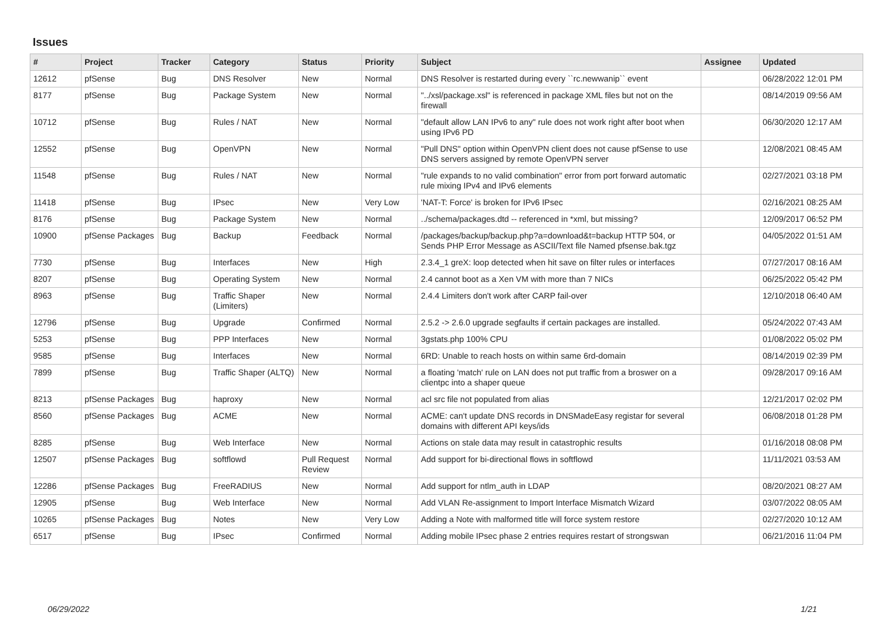Issues
| # | Project | Tracker | Category | Status | Priority | Subject | Assignee | Updated |
| --- | --- | --- | --- | --- | --- | --- | --- | --- |
| 12612 | pfSense | Bug | DNS Resolver | New | Normal | DNS Resolver is restarted during every ``rc.newwanip`` event | | 06/28/2022 12:01 PM |
| 8177 | pfSense | Bug | Package System | New | Normal | "../xsl/package.xsl" is referenced in package XML files but not on the firewall | | 08/14/2019 09:56 AM |
| 10712 | pfSense | Bug | Rules / NAT | New | Normal | "default allow LAN IPv6 to any" rule does not work right after boot when using IPv6 PD | | 06/30/2020 12:17 AM |
| 12552 | pfSense | Bug | OpenVPN | New | Normal | "Pull DNS" option within OpenVPN client does not cause pfSense to use DNS servers assigned by remote OpenVPN server | | 12/08/2021 08:45 AM |
| 11548 | pfSense | Bug | Rules / NAT | New | Normal | "rule expands to no valid combination" error from port forward automatic rule mixing IPv4 and IPv6 elements | | 02/27/2021 03:18 PM |
| 11418 | pfSense | Bug | IPsec | New | Very Low | 'NAT-T: Force' is broken for IPv6 IPsec | | 02/16/2021 08:25 AM |
| 8176 | pfSense | Bug | Package System | New | Normal | ../schema/packages.dtd -- referenced in *xml, but missing? | | 12/09/2017 06:52 PM |
| 10900 | pfSense Packages | Bug | Backup | Feedback | Normal | /packages/backup/backup.php?a=download&t=backup HTTP 504, or Sends PHP Error Message as ASCII/Text file Named pfsense.bak.tgz | | 04/05/2022 01:51 AM |
| 7730 | pfSense | Bug | Interfaces | New | High | 2.3.4_1 greX: loop detected when hit save on filter rules or interfaces | | 07/27/2017 08:16 AM |
| 8207 | pfSense | Bug | Operating System | New | Normal | 2.4 cannot boot as a Xen VM with more than 7 NICs | | 06/25/2022 05:42 PM |
| 8963 | pfSense | Bug | Traffic Shaper (Limiters) | New | Normal | 2.4.4 Limiters don't work after CARP fail-over | | 12/10/2018 06:40 AM |
| 12796 | pfSense | Bug | Upgrade | Confirmed | Normal | 2.5.2 -> 2.6.0 upgrade segfaults if certain packages are installed. | | 05/24/2022 07:43 AM |
| 5253 | pfSense | Bug | PPP Interfaces | New | Normal | 3gstats.php 100% CPU | | 01/08/2022 05:02 PM |
| 9585 | pfSense | Bug | Interfaces | New | Normal | 6RD: Unable to reach hosts on within same 6rd-domain | | 08/14/2019 02:39 PM |
| 7899 | pfSense | Bug | Traffic Shaper (ALTQ) | New | Normal | a floating 'match' rule on LAN does not put traffic from a broswer on a clientpc into a shaper queue | | 09/28/2017 09:16 AM |
| 8213 | pfSense Packages | Bug | haproxy | New | Normal | acl src file not populated from alias | | 12/21/2017 02:02 PM |
| 8560 | pfSense Packages | Bug | ACME | New | Normal | ACME: can't update DNS records in DNSMadeEasy registar for several domains with different API keys/ids | | 06/08/2018 01:28 PM |
| 8285 | pfSense | Bug | Web Interface | New | Normal | Actions on stale data may result in catastrophic results | | 01/16/2018 08:08 PM |
| 12507 | pfSense Packages | Bug | softflowd | Pull Request Review | Normal | Add support for bi-directional flows in softflowd | | 11/11/2021 03:53 AM |
| 12286 | pfSense Packages | Bug | FreeRADIUS | New | Normal | Add support for ntlm_auth in LDAP | | 08/20/2021 08:27 AM |
| 12905 | pfSense | Bug | Web Interface | New | Normal | Add VLAN Re-assignment to Import Interface Mismatch Wizard | | 03/07/2022 08:05 AM |
| 10265 | pfSense Packages | Bug | Notes | New | Very Low | Adding a Note with malformed title will force system restore | | 02/27/2020 10:12 AM |
| 6517 | pfSense | Bug | IPsec | Confirmed | Normal | Adding mobile IPsec phase 2 entries requires restart of strongswan | | 06/21/2016 11:04 PM |
06/29/2022 1/21